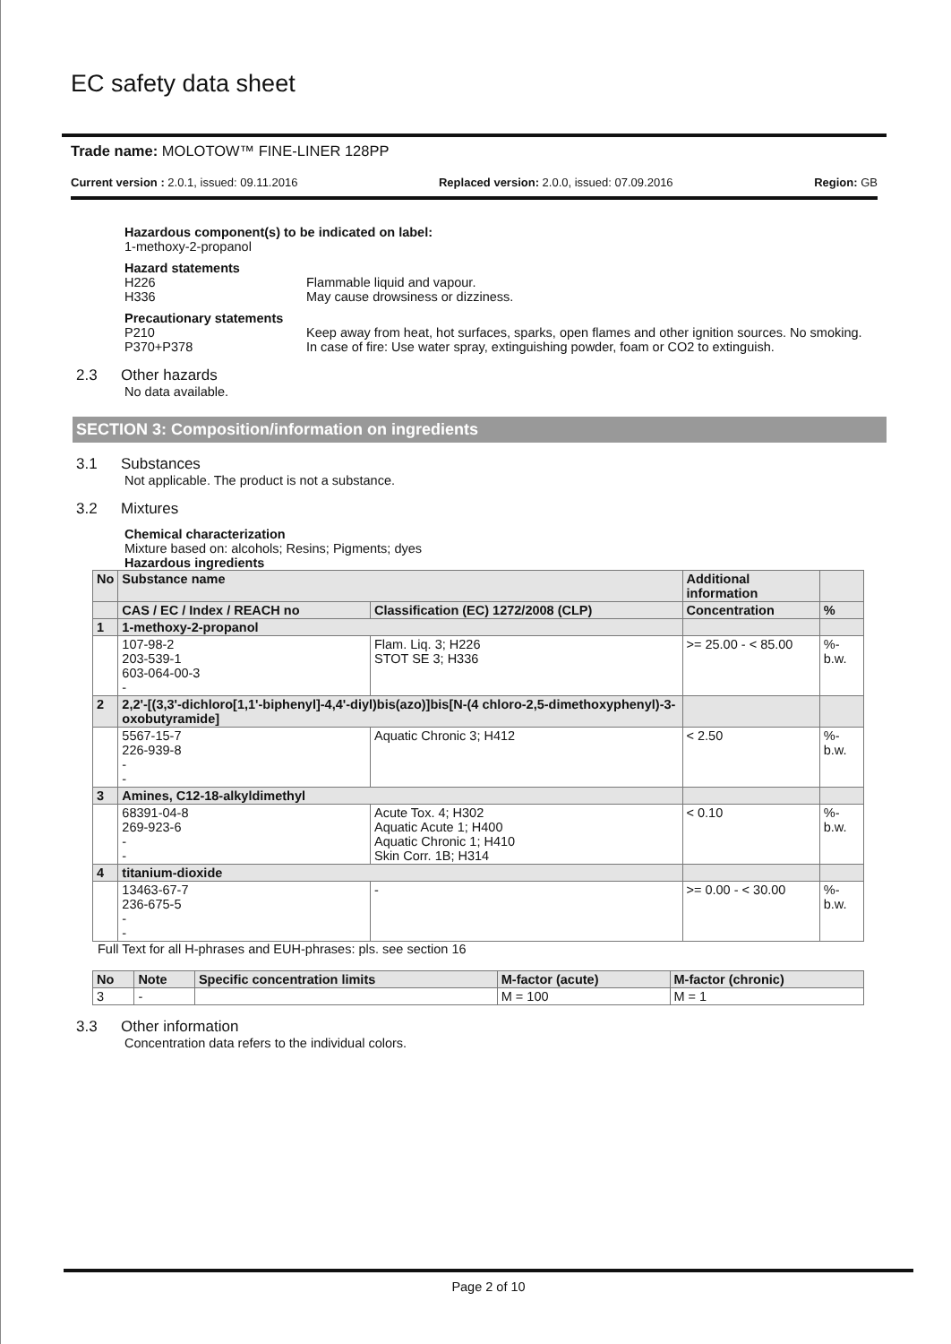EC safety data sheet
Trade name: MOLOTOW™ FINE-LINER 128PP
Current version : 2.0.1, issued: 09.11.2016 Replaced version: 2.0.0, issued: 07.09.2016 Region: GB
Hazardous component(s) to be indicated on label:
1-methoxy-2-propanol
Hazard statements
H226 Flammable liquid and vapour.
H336 May cause drowsiness or dizziness.
Precautionary statements
P210 Keep away from heat, hot surfaces, sparks, open flames and other ignition sources. No smoking.
P370+P378 In case of fire: Use water spray, extinguishing powder, foam or CO2 to extinguish.
2.3 Other hazards
No data available.
SECTION 3: Composition/information on ingredients
3.1 Substances
Not applicable. The product is not a substance.
3.2 Mixtures
Chemical characterization
Mixture based on: alcohols; Resins; Pigments; dyes
Hazardous ingredients
| No | Substance name | | Additional information | |
| --- | --- | --- | --- | --- |
| | CAS / EC / Index / REACH no | Classification (EC) 1272/2008 (CLP) | Concentration | % |
| 1 | 1-methoxy-2-propanol | | | |
| | 107-98-2 203-539-1 603-064-00-3 - | Flam. Liq. 3; H226 STOT SE 3; H336 | >= 25.00 - < 85.00 | %-b.w. |
| 2 | 2,2'-[(3,3'-dichloro[1,1'-biphenyl]-4,4'-diyl)bis(azo)]bis[N-(4 chloro-2,5-dimethoxyphenyl)-3-oxobutyramide] | | | |
| | 5567-15-7 226-939-8 - - | Aquatic Chronic 3; H412 | < 2.50 | %-b.w. |
| 3 | Amines, C12-18-alkyldimethyl | | | |
| | 68391-04-8 269-923-6 - - | Acute Tox. 4; H302 Aquatic Acute 1; H400 Aquatic Chronic 1; H410 Skin Corr. 1B; H314 | < 0.10 | %-b.w. |
| 4 | titanium-dioxide | | | |
| | 13463-67-7 236-675-5 - - | - | >= 0.00 - < 30.00 | %-b.w. |
Full Text for all H-phrases and EUH-phrases: pls. see section 16
| No | Note | Specific concentration limits | M-factor (acute) | M-factor (chronic) |
| --- | --- | --- | --- | --- |
| 3 | - | | M = 100 | M = 1 |
3.3 Other information
Concentration data refers to the individual colors.
Page 2 of 10